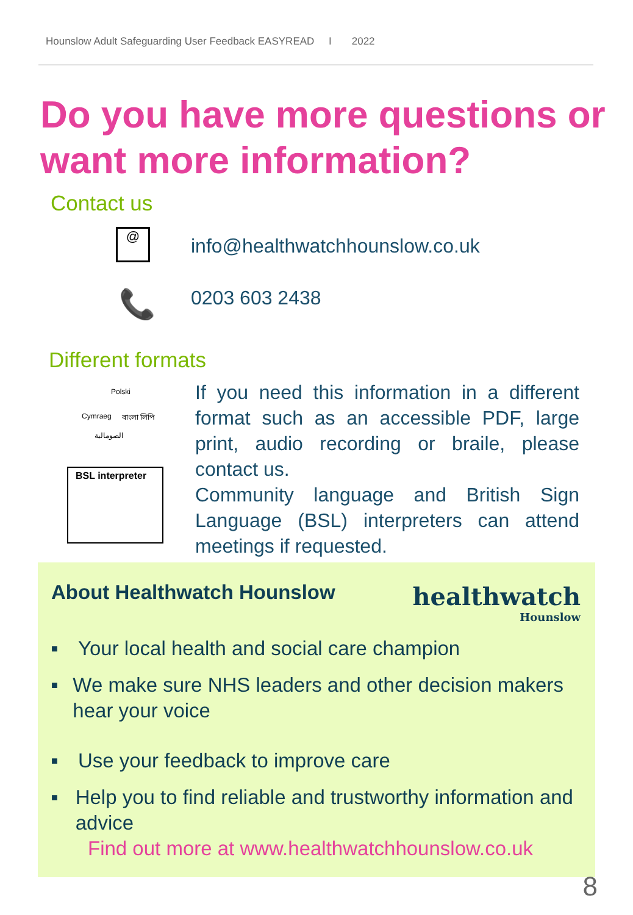Hounslow Adult Safeguarding User Feedback EASYREAD I 2022
Do you have more questions or want more information?
Contact us
@ info@healthwatchhounslow.co.uk
📞 0203 603 2438
Different formats
Polski
Cymraeg বাংলা লিপি
الصومالية
BSL interpreter
If you need this information in a different format such as an accessible PDF, large print, audio recording or braile, please contact us.
Community language and British Sign Language (BSL) interpreters can attend meetings if requested.
About Healthwatch Hounslow
healthwatch
Hounslow
■ Your local health and social care champion
■ We make sure NHS leaders and other decision makers hear your voice
■ Use your feedback to improve care
■ Help you to find reliable and trustworthy information and advice
Find out more at www.healthwatchhounslow.co.uk
8